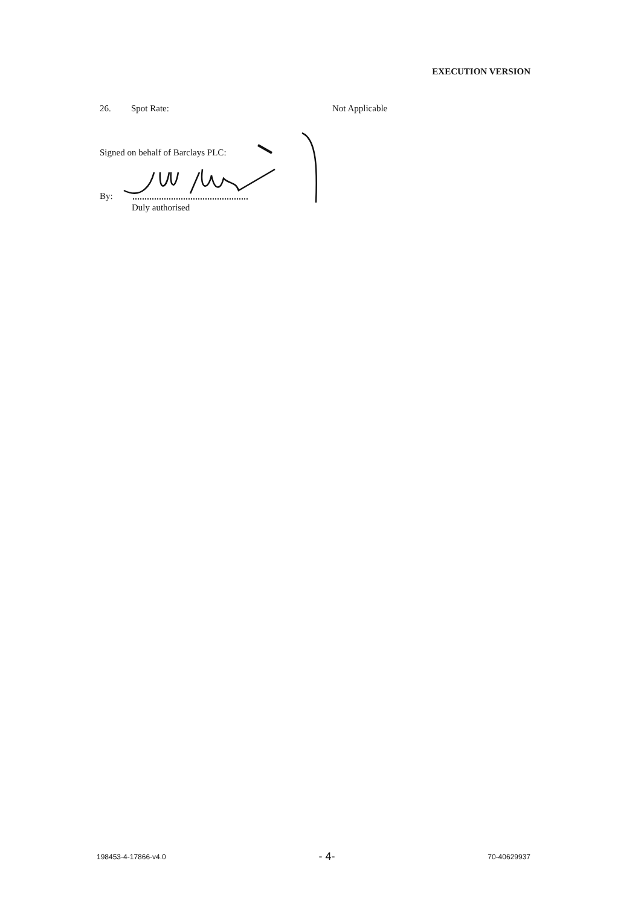EXECUTION VERSION
26. Spot Rate: Not Applicable
Signed on behalf of Barclays PLC:
By:
Duly authorised
198453-4-17866-v4.0 - 4- 70-40629937